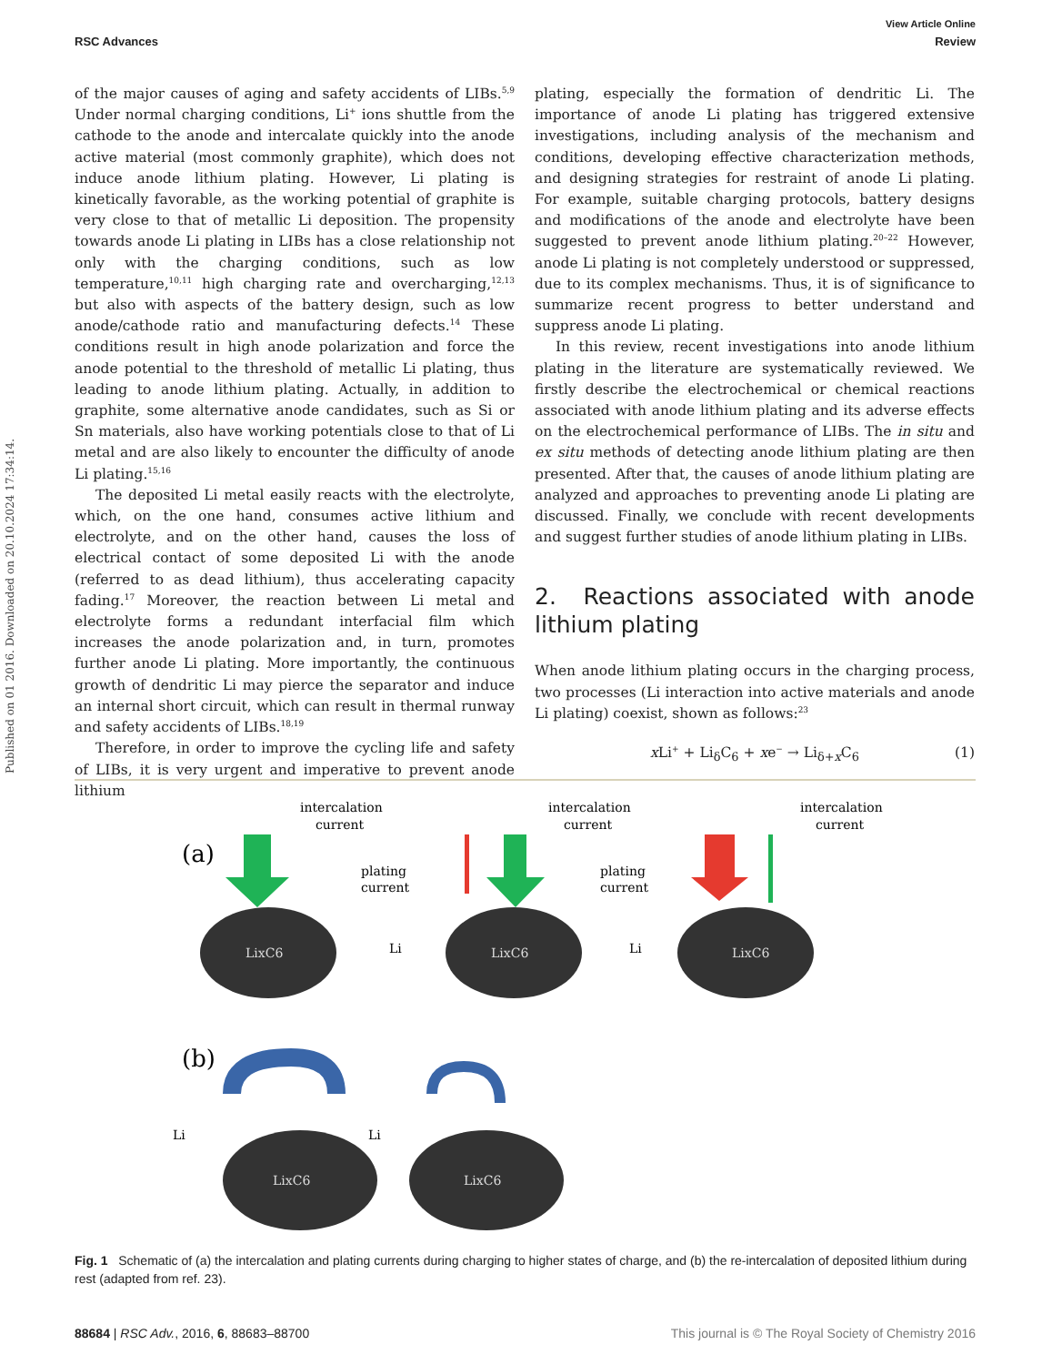View Article Online
RSC Advances Review
Published on 01 2016. Downloaded on 20.10.2024 17:34:14.
of the major causes of aging and safety accidents of LIBs.<sup>5,9</sup> Under normal charging conditions, Li<sup>+</sup> ions shuttle from the cathode to the anode and intercalate quickly into the anode active material (most commonly graphite), which does not induce anode lithium plating. However, Li plating is kinetically favorable, as the working potential of graphite is very close to that of metallic Li deposition. The propensity towards anode Li plating in LIBs has a close relationship not only with the charging conditions, such as low temperature,<sup>10,11</sup> high charging rate and overcharging,<sup>12,13</sup> but also with aspects of the battery design, such as low anode/cathode ratio and manufacturing defects.<sup>14</sup> These conditions result in high anode polarization and force the anode potential to the threshold of metallic Li plating, thus leading to anode lithium plating. Actually, in addition to graphite, some alternative anode candidates, such as Si or Sn materials, also have working potentials close to that of Li metal and are also likely to encounter the difficulty of anode Li plating.<sup>15,16</sup>
The deposited Li metal easily reacts with the electrolyte, which, on the one hand, consumes active lithium and electrolyte, and on the other hand, causes the loss of electrical contact of some deposited Li with the anode (referred to as dead lithium), thus accelerating capacity fading.<sup>17</sup> Moreover, the reaction between Li metal and electrolyte forms a redundant interfacial film which increases the anode polarization and, in turn, promotes further anode Li plating. More importantly, the continuous growth of dendritic Li may pierce the separator and induce an internal short circuit, which can result in thermal runway and safety accidents of LIBs.<sup>18,19</sup>
Therefore, in order to improve the cycling life and safety of LIBs, it is very urgent and imperative to prevent anode lithium
plating, especially the formation of dendritic Li. The importance of anode Li plating has triggered extensive investigations, including analysis of the mechanism and conditions, developing effective characterization methods, and designing strategies for restraint of anode Li plating. For example, suitable charging protocols, battery designs and modifications of the anode and electrolyte have been suggested to prevent anode lithium plating.<sup>20–22</sup> However, anode Li plating is not completely understood or suppressed, due to its complex mechanisms. Thus, it is of significance to summarize recent progress to better understand and suppress anode Li plating.
In this review, recent investigations into anode lithium plating in the literature are systematically reviewed. We firstly describe the electrochemical or chemical reactions associated with anode lithium plating and its adverse effects on the electrochemical performance of LIBs. The in situ and ex situ methods of detecting anode lithium plating are then presented. After that, the causes of anode lithium plating are analyzed and approaches to preventing anode Li plating are discussed. Finally, we conclude with recent developments and suggest further studies of anode lithium plating in LIBs.
2. Reactions associated with anode lithium plating
When anode lithium plating occurs in the charging process, two processes (Li interaction into active materials and anode Li plating) coexist, shown as follows:<sup>23</sup>
x Li<sup>+</sup> + Li<sub>δ</sub>C<sub>6</sub> + xe<sup>−</sup> → Li<sub>δ+x</sub>C<sub>6</sub> (1)
(a)
intercalation
current
LixC6
plating
current
Li
LixC6
intercalation
current
plating
current
Li
LixC6
intercalation
current
(b)
Li
LixC6
Li
LixC6
Fig. 1 Schematic of (a) the intercalation and plating currents during charging to higher states of charge, and (b) the re-intercalation of deposited lithium during rest (adapted from ref. 23).
88684 | RSC Adv., 2016, 6, 88683–88700 This journal is © The Royal Society of Chemistry 2016